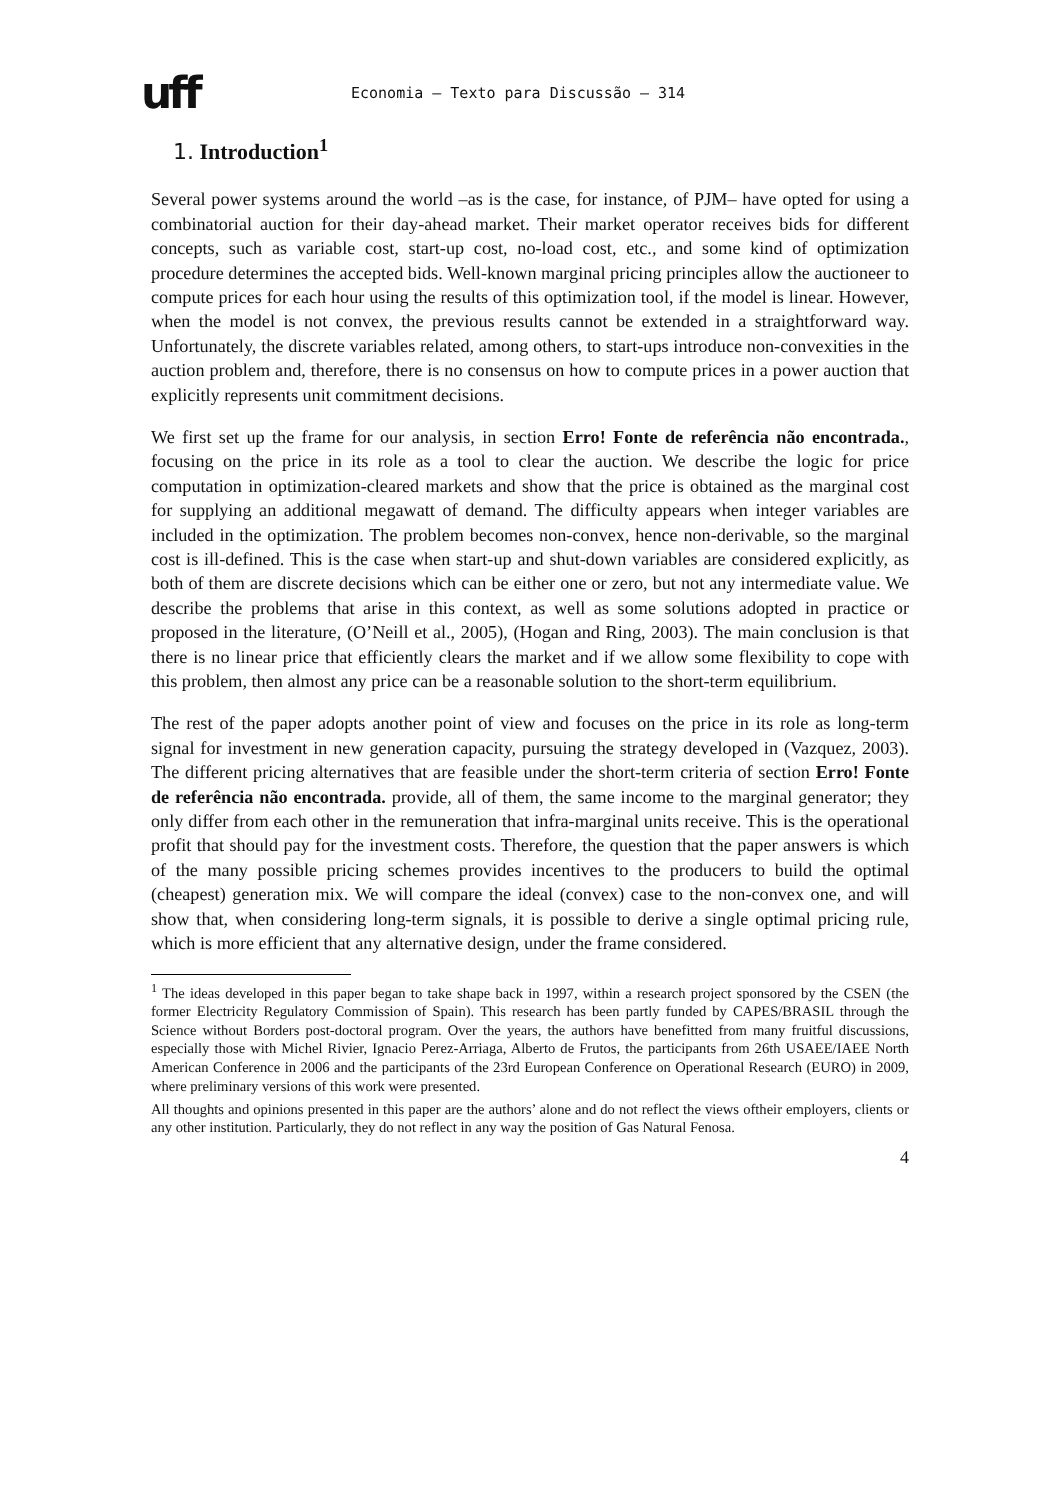uff
Economia – Texto para Discussão – 314
1. Introduction<sup>1</sup>
Several power systems around the world –as is the case, for instance, of PJM– have opted for using a combinatorial auction for their day-ahead market. Their market operator receives bids for different concepts, such as variable cost, start-up cost, no-load cost, etc., and some kind of optimization procedure determines the accepted bids. Well-known marginal pricing principles allow the auctioneer to compute prices for each hour using the results of this optimization tool, if the model is linear. However, when the model is not convex, the previous results cannot be extended in a straightforward way. Unfortunately, the discrete variables related, among others, to start-ups introduce non-convexities in the auction problem and, therefore, there is no consensus on how to compute prices in a power auction that explicitly represents unit commitment decisions.
We first set up the frame for our analysis, in section Erro! Fonte de referência não encontrada., focusing on the price in its role as a tool to clear the auction. We describe the logic for price computation in optimization-cleared markets and show that the price is obtained as the marginal cost for supplying an additional megawatt of demand. The difficulty appears when integer variables are included in the optimization. The problem becomes non-convex, hence non-derivable, so the marginal cost is ill-defined. This is the case when start-up and shut-down variables are considered explicitly, as both of them are discrete decisions which can be either one or zero, but not any intermediate value. We describe the problems that arise in this context, as well as some solutions adopted in practice or proposed in the literature, (O’Neill et al., 2005), (Hogan and Ring, 2003). The main conclusion is that there is no linear price that efficiently clears the market and if we allow some flexibility to cope with this problem, then almost any price can be a reasonable solution to the short-term equilibrium.
The rest of the paper adopts another point of view and focuses on the price in its role as long-term signal for investment in new generation capacity, pursuing the strategy developed in (Vazquez, 2003). The different pricing alternatives that are feasible under the short-term criteria of section Erro! Fonte de referência não encontrada. provide, all of them, the same income to the marginal generator; they only differ from each other in the remuneration that infra-marginal units receive. This is the operational profit that should pay for the investment costs. Therefore, the question that the paper answers is which of the many possible pricing schemes provides incentives to the producers to build the optimal (cheapest) generation mix. We will compare the ideal (convex) case to the non-convex one, and will show that, when considering long-term signals, it is possible to derive a single optimal pricing rule, which is more efficient that any alternative design, under the frame considered.
<sup>1</sup> The ideas developed in this paper began to take shape back in 1997, within a research project sponsored by the CSEN (the former Electricity Regulatory Commission of Spain). This research has been partly funded by CAPES/BRASIL through the Science without Borders post-doctoral program. Over the years, the authors have benefitted from many fruitful discussions, especially those with Michel Rivier, Ignacio Perez-Arriaga, Alberto de Frutos, the participants from 26th USAEE/IAEE North American Conference in 2006 and the participants of the 23rd European Conference on Operational Research (EURO) in 2009, where preliminary versions of this work were presented.
All thoughts and opinions presented in this paper are the authors’ alone and do not reflect the views oftheir employers, clients or any other institution. Particularly, they do not reflect in any way the position of Gas Natural Fenosa.
4